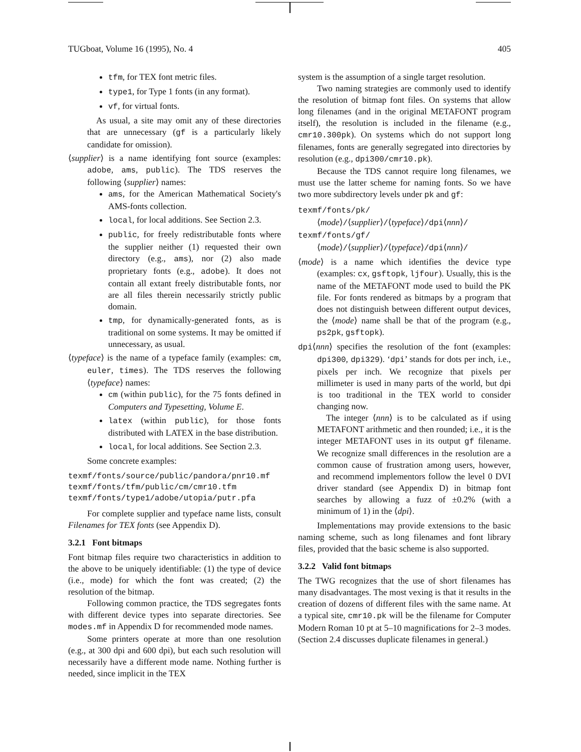TUGboat, Volume 16 (1995), No. 4 405
tfm, for TEX font metric files.
type1, for Type 1 fonts (in any format).
vf, for virtual fonts.
As usual, a site may omit any of these directories that are unnecessary (gf is a particularly likely candidate for omission).
⟨supplier⟩ is a name identifying font source (examples: adobe, ams, public). The TDS reserves the following ⟨supplier⟩ names:
ams, for the American Mathematical Society's AMS-fonts collection.
local, for local additions. See Section 2.3.
public, for freely redistributable fonts where the supplier neither (1) requested their own directory (e.g., ams), nor (2) also made proprietary fonts (e.g., adobe). It does not contain all extant freely distributable fonts, nor are all files therein necessarily strictly public domain.
tmp, for dynamically-generated fonts, as is traditional on some systems. It may be omitted if unnecessary, as usual.
⟨typeface⟩ is the name of a typeface family (examples: cm, euler, times). The TDS reserves the following ⟨typeface⟩ names:
cm (within public), for the 75 fonts defined in Computers and Typesetting, Volume E.
latex (within public), for those fonts distributed with LATEX in the base distribution.
local, for local additions. See Section 2.3.
Some concrete examples:
texmf/fonts/source/public/pandora/pnr10.mf
texmf/fonts/tfm/public/cm/cmr10.tfm
texmf/fonts/type1/adobe/utopia/putr.pfa
For complete supplier and typeface name lists, consult Filenames for TEX fonts (see Appendix D).
3.2.1 Font bitmaps
Font bitmap files require two characteristics in addition to the above to be uniquely identifiable: (1) the type of device (i.e., mode) for which the font was created; (2) the resolution of the bitmap.
Following common practice, the TDS segregates fonts with different device types into separate directories. See modes.mf in Appendix D for recommended mode names.
Some printers operate at more than one resolution (e.g., at 300 dpi and 600 dpi), but each such resolution will necessarily have a different mode name. Nothing further is needed, since implicit in the TEX
system is the assumption of a single target resolution.
Two naming strategies are commonly used to identify the resolution of bitmap font files. On systems that allow long filenames (and in the original METAFONT program itself), the resolution is included in the filename (e.g., cmr10.300pk). On systems which do not support long filenames, fonts are generally segregated into directories by resolution (e.g., dpi300/cmr10.pk).
Because the TDS cannot require long filenames, we must use the latter scheme for naming fonts. So we have two more subdirectory levels under pk and gf:
texmf/fonts/pk/
⟨mode⟩/⟨supplier⟩/⟨typeface⟩/dpi⟨nnn⟩/
texmf/fonts/gf/
⟨mode⟩/⟨supplier⟩/⟨typeface⟩/dpi⟨nnn⟩/
⟨mode⟩ is a name which identifies the device type (examples: cx, gsftopk, ljfour). Usually, this is the name of the METAFONT mode used to build the PK file. For fonts rendered as bitmaps by a program that does not distinguish between different output devices, the ⟨mode⟩ name shall be that of the program (e.g., ps2pk, gsftopk).
dpi⟨nnn⟩ specifies the resolution of the font (examples: dpi300, dpi329). ‘dpi’ stands for dots per inch, i.e., pixels per inch. We recognize that pixels per millimeter is used in many parts of the world, but dpi is too traditional in the TEX world to consider changing now.
The integer ⟨nnn⟩ is to be calculated as if using METAFONT arithmetic and then rounded; i.e., it is the integer METAFONT uses in its output gf filename. We recognize small differences in the resolution are a common cause of frustration among users, however, and recommend implementors follow the level 0 DVI driver standard (see Appendix D) in bitmap font searches by allowing a fuzz of ±0.2% (with a minimum of 1) in the ⟨dpi⟩.
Implementations may provide extensions to the basic naming scheme, such as long filenames and font library files, provided that the basic scheme is also supported.
3.2.2 Valid font bitmaps
The TWG recognizes that the use of short filenames has many disadvantages. The most vexing is that it results in the creation of dozens of different files with the same name. At a typical site, cmr10.pk will be the filename for Computer Modern Roman 10 pt at 5–10 magnifications for 2–3 modes. (Section 2.4 discusses duplicate filenames in general.)